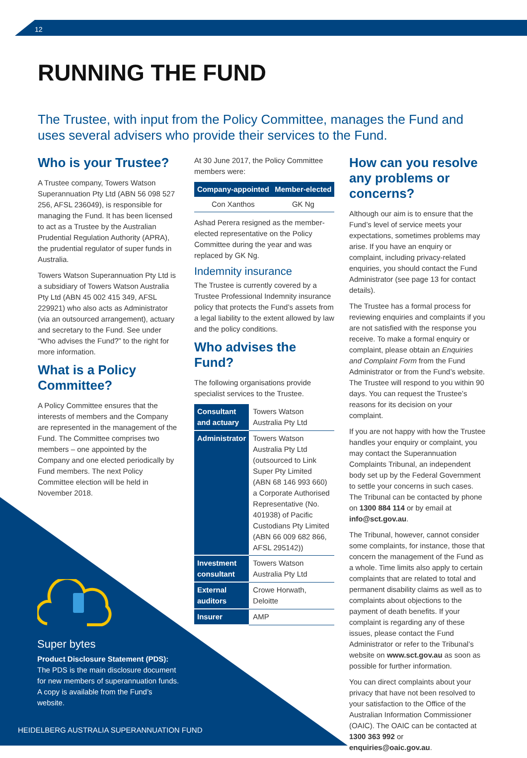12
RUNNING THE FUND
The Trustee, with input from the Policy Committee, manages the Fund and uses several advisers who provide their services to the Fund.
Who is your Trustee?
A Trustee company, Towers Watson Superannuation Pty Ltd (ABN 56 098 527 256, AFSL 236049), is responsible for managing the Fund. It has been licensed to act as a Trustee by the Australian Prudential Regulation Authority (APRA), the prudential regulator of super funds in Australia.
Towers Watson Superannuation Pty Ltd is a subsidiary of Towers Watson Australia Pty Ltd (ABN 45 002 415 349, AFSL 229921) who also acts as Administrator (via an outsourced arrangement), actuary and secretary to the Fund. See under “Who advises the Fund?” to the right for more information.
What is a Policy Committee?
A Policy Committee ensures that the interests of members and the Company are represented in the management of the Fund. The Committee comprises two members – one appointed by the Company and one elected periodically by Fund members. The next Policy Committee election will be held in November 2018.
At 30 June 2017, the Policy Committee members were:
| Company-appointed | Member-elected |
| --- | --- |
| Con Xanthos | GK Ng |
Ashad Perera resigned as the member-elected representative on the Policy Committee during the year and was replaced by GK Ng.
Indemnity insurance
The Trustee is currently covered by a Trustee Professional Indemnity insurance policy that protects the Fund’s assets from a legal liability to the extent allowed by law and the policy conditions.
Who advises the Fund?
The following organisations provide specialist services to the Trustee.
| Consultant and actuary | Towers Watson Australia Pty Ltd |
| Administrator | Towers Watson Australia Pty Ltd (outsourced to Link Super Pty Limited (ABN 68 146 993 660) a Corporate Authorised Representative (No. 401938) of Pacific Custodians Pty Limited (ABN 66 009 682 866, AFSL 295142)) |
| Investment consultant | Towers Watson Australia Pty Ltd |
| External auditors | Crowe Horwath, Deloitte |
| Insurer | AMP |
How can you resolve any problems or concerns?
Although our aim is to ensure that the Fund’s level of service meets your expectations, sometimes problems may arise. If you have an enquiry or complaint, including privacy-related enquiries, you should contact the Fund Administrator (see page 13 for contact details).
The Trustee has a formal process for reviewing enquiries and complaints if you are not satisfied with the response you receive. To make a formal enquiry or complaint, please obtain an Enquiries and Complaint Form from the Fund Administrator or from the Fund’s website. The Trustee will respond to you within 90 days. You can request the Trustee’s reasons for its decision on your complaint.
If you are not happy with how the Trustee handles your enquiry or complaint, you may contact the Superannuation Complaints Tribunal, an independent body set up by the Federal Government to settle your concerns in such cases. The Tribunal can be contacted by phone on 1300 884 114 or by email at info@sct.gov.au.
The Tribunal, however, cannot consider some complaints, for instance, those that concern the management of the Fund as a whole. Time limits also apply to certain complaints that are related to total and permanent disability claims as well as to complaints about objections to the payment of death benefits. If your complaint is regarding any of these issues, please contact the Fund Administrator or refer to the Tribunal’s website on www.sct.gov.au as soon as possible for further information.
You can direct complaints about your privacy that have not been resolved to your satisfaction to the Office of the Australian Information Commissioner (OAIC). The OAIC can be contacted at 1300 363 992 or enquiries@oaic.gov.au.
Super bytes
Product Disclosure Statement (PDS):
The PDS is the main disclosure document for new members of superannuation funds. A copy is available from the Fund’s website.
HEIDELBERG AUSTRALIA SUPERANNUATION FUND